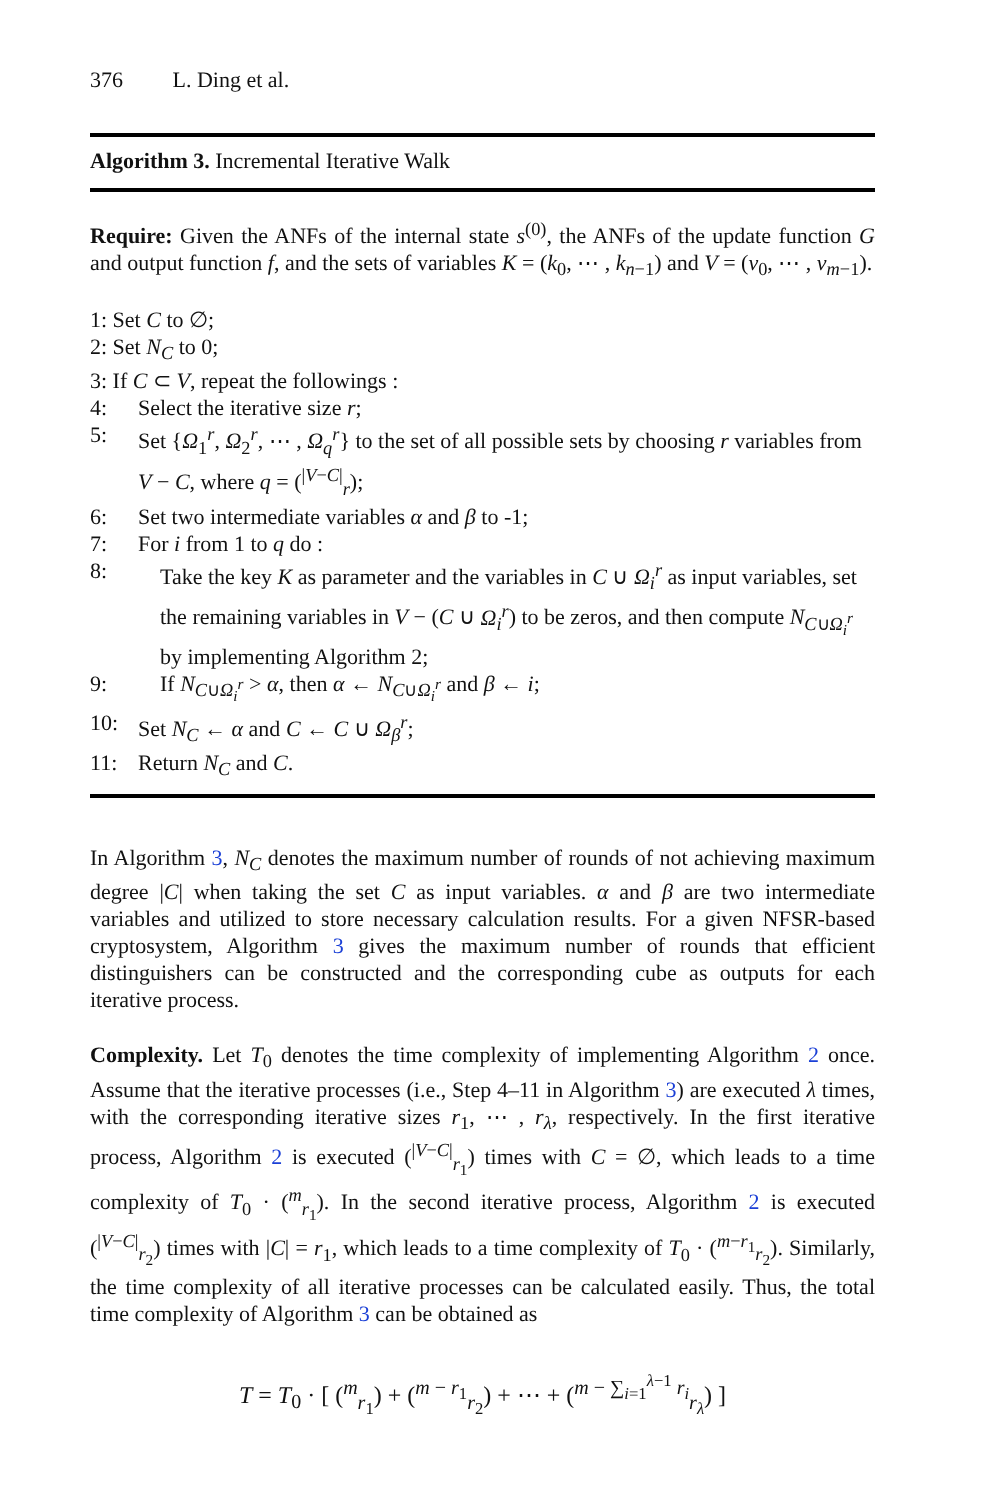376 L. Ding et al.
Algorithm 3. Incremental Iterative Walk
Require: Given the ANFs of the internal state s<sup>(0)</sup>, the ANFs of the update function G and output function f, and the sets of variables K = (k<sub>0</sub>, ⋯ , k<sub>n−1</sub>) and V = (v<sub>0</sub>, ⋯ , v<sub>m−1</sub>).
1: Set C to ∅;
2: Set N<sub>C</sub> to 0;
3: If C ⊂ V, repeat the followings :
4: Select the iterative size r;
5: Set {Ω<sub>1</sub><sup>r</sup>, Ω<sub>2</sub><sup>r</sup>, ⋯ , Ω<sub>q</sub><sup>r</sup>} to the set of all possible sets by choosing r variables from V − C, where q = (<sup>|V−C|</sup><sub>r</sub>);
6: Set two intermediate variables α and β to -1;
7: For i from 1 to q do :
8: Take the key K as parameter and the variables in C ∪ Ω<sub>i</sub><sup>r</sup> as input variables, set the remaining variables in V − (C ∪ Ω<sub>i</sub><sup>r</sup>) to be zeros, and then compute N<sub>C∪Ω<sub>i</sub><sup>r</sup></sub> by implementing Algorithm 2;
9: If N<sub>C∪Ω<sub>i</sub><sup>r</sup></sub> > α, then α ← N<sub>C∪Ω<sub>i</sub><sup>r</sup></sub> and β ← i;
10: Set N<sub>C</sub> ← α and C ← C ∪ Ω<sub>β</sub><sup>r</sup>;
11: Return N<sub>C</sub> and C.
In Algorithm 3, N<sub>C</sub> denotes the maximum number of rounds of not achieving maximum degree |C| when taking the set C as input variables. α and β are two intermediate variables and utilized to store necessary calculation results. For a given NFSR-based cryptosystem, Algorithm 3 gives the maximum number of rounds that efficient distinguishers can be constructed and the corresponding cube as outputs for each iterative process.
Complexity. Let T<sub>0</sub> denotes the time complexity of implementing Algorithm 2 once. Assume that the iterative processes (i.e., Step 4–11 in Algorithm 3) are executed λ times, with the corresponding iterative sizes r<sub>1</sub>, ⋯ , r<sub>λ</sub>, respectively. In the first iterative process, Algorithm 2 is executed (<sup>|V−C|</sup><sub>r<sub>1</sub></sub>) times with C = ∅, which leads to a time complexity of T<sub>0</sub> · (<sup>m</sup><sub>r<sub>1</sub></sub>). In the second iterative process, Algorithm 2 is executed (<sup>|V−C|</sup><sub>r<sub>2</sub></sub>) times with |C| = r<sub>1</sub>, which leads to a time complexity of T<sub>0</sub> · (<sup>m−r<sub>1</sub></sup><sub>r<sub>2</sub></sub>). Similarly, the time complexity of all iterative processes can be calculated easily. Thus, the total time complexity of Algorithm 3 can be obtained as
T = T<sub>0</sub> · [ (<sup>m</sup><sub>r<sub>1</sub></sub>) + (<sup>m − r<sub>1</sub></sup><sub>r<sub>2</sub></sub>) + ⋯ + (<sup>m − ∑<sub>i=1</sub><sup>λ−1</sup> r<sub>i</sub></sup><sub>r<sub>λ</sub></sub>) ]